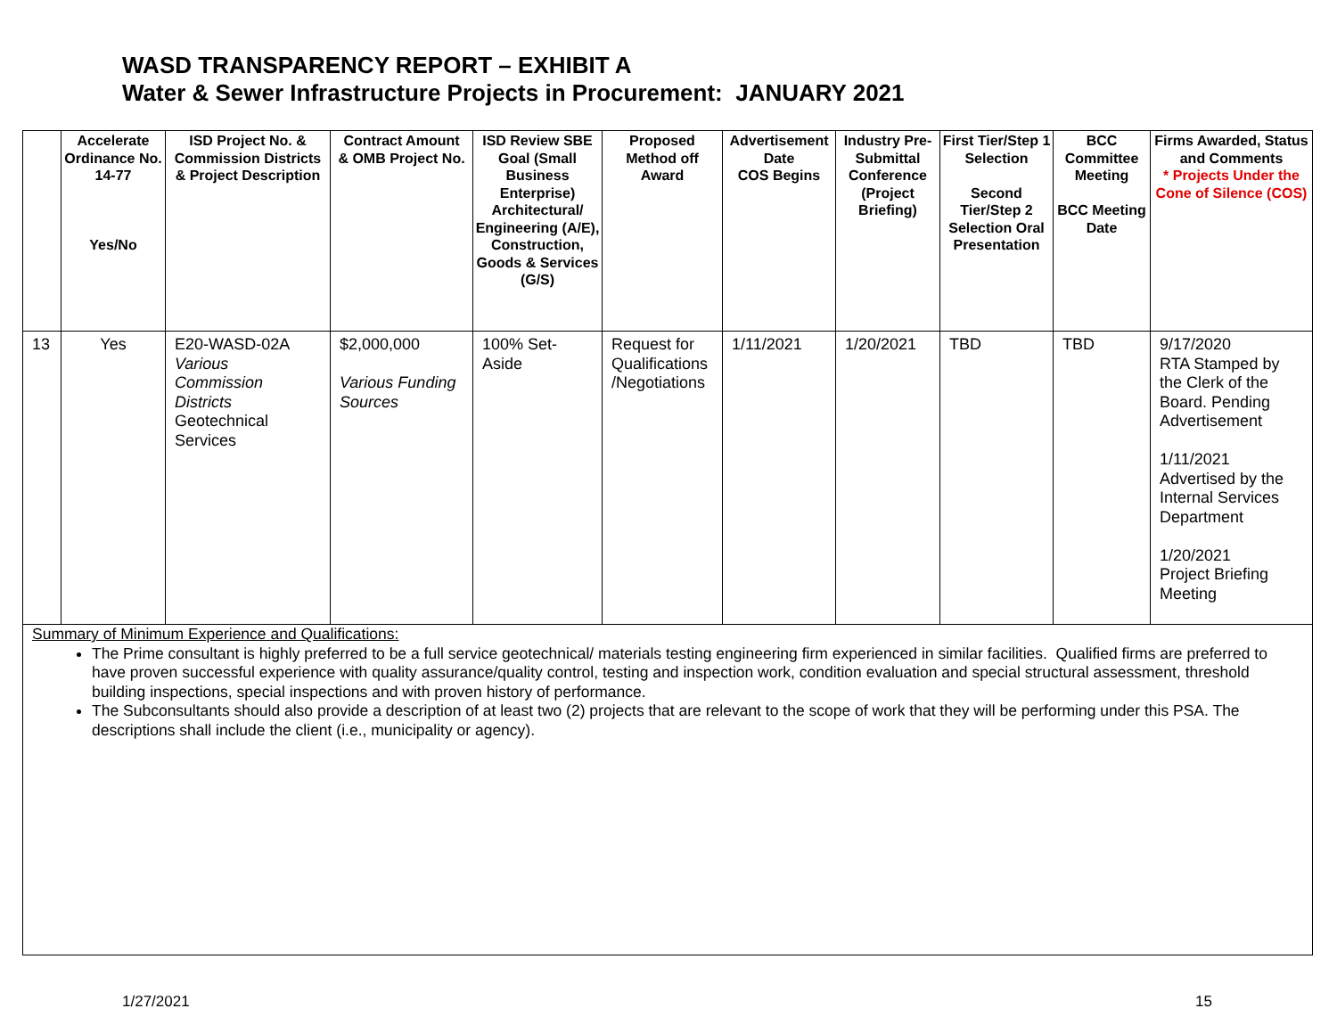WASD TRANSPARENCY REPORT – EXHIBIT A
Water & Sewer Infrastructure Projects in Procurement: JANUARY 2021
| | Accelerate Ordinance No. 14-77 Yes/No | ISD Project No. & Commission Districts & Project Description | Contract Amount & OMB Project No. | ISD Review SBE Goal (Small Business Enterprise) Architectural/ Engineering (A/E), Construction, Goods & Services (G/S) | Proposed Method off Award | Advertisement Date COS Begins | Industry Pre-Submittal Conference (Project Briefing) | First Tier/Step 1 Selection Second Tier/Step 2 Selection Oral Presentation | BCC Committee Meeting BCC Meeting Date | Firms Awarded, Status and Comments * Projects Under the Cone of Silence (COS) |
| --- | --- | --- | --- | --- | --- | --- | --- | --- | --- | --- |
| 13 | Yes | E20-WASD-02A Various Commission Districts Geotechnical Services | $2,000,000 Various Funding Sources | 100% Set-Aside | Request for Qualifications /Negotiations | 1/11/2021 | 1/20/2021 | TBD | TBD | 9/17/2020 RTA Stamped by the Clerk of the Board. Pending Advertisement 1/11/2021 Advertised by the Internal Services Department 1/20/2021 Project Briefing Meeting |
| Summary of Minimum Experience and Qualifications: The Prime consultant is highly preferred to be a full service geotechnical/ materials testing engineering firm experienced in similar facilities. Qualified firms are preferred to have proven successful experience with quality assurance/quality control, testing and inspection work, condition evaluation and special structural assessment, threshold building inspections, special inspections and with proven history of performance. The Subconsultants should also provide a description of at least two (2) projects that are relevant to the scope of work that they will be performing under this PSA. The descriptions shall include the client (i.e., municipality or agency). | | | | | | | | | | |
1/27/2021 15